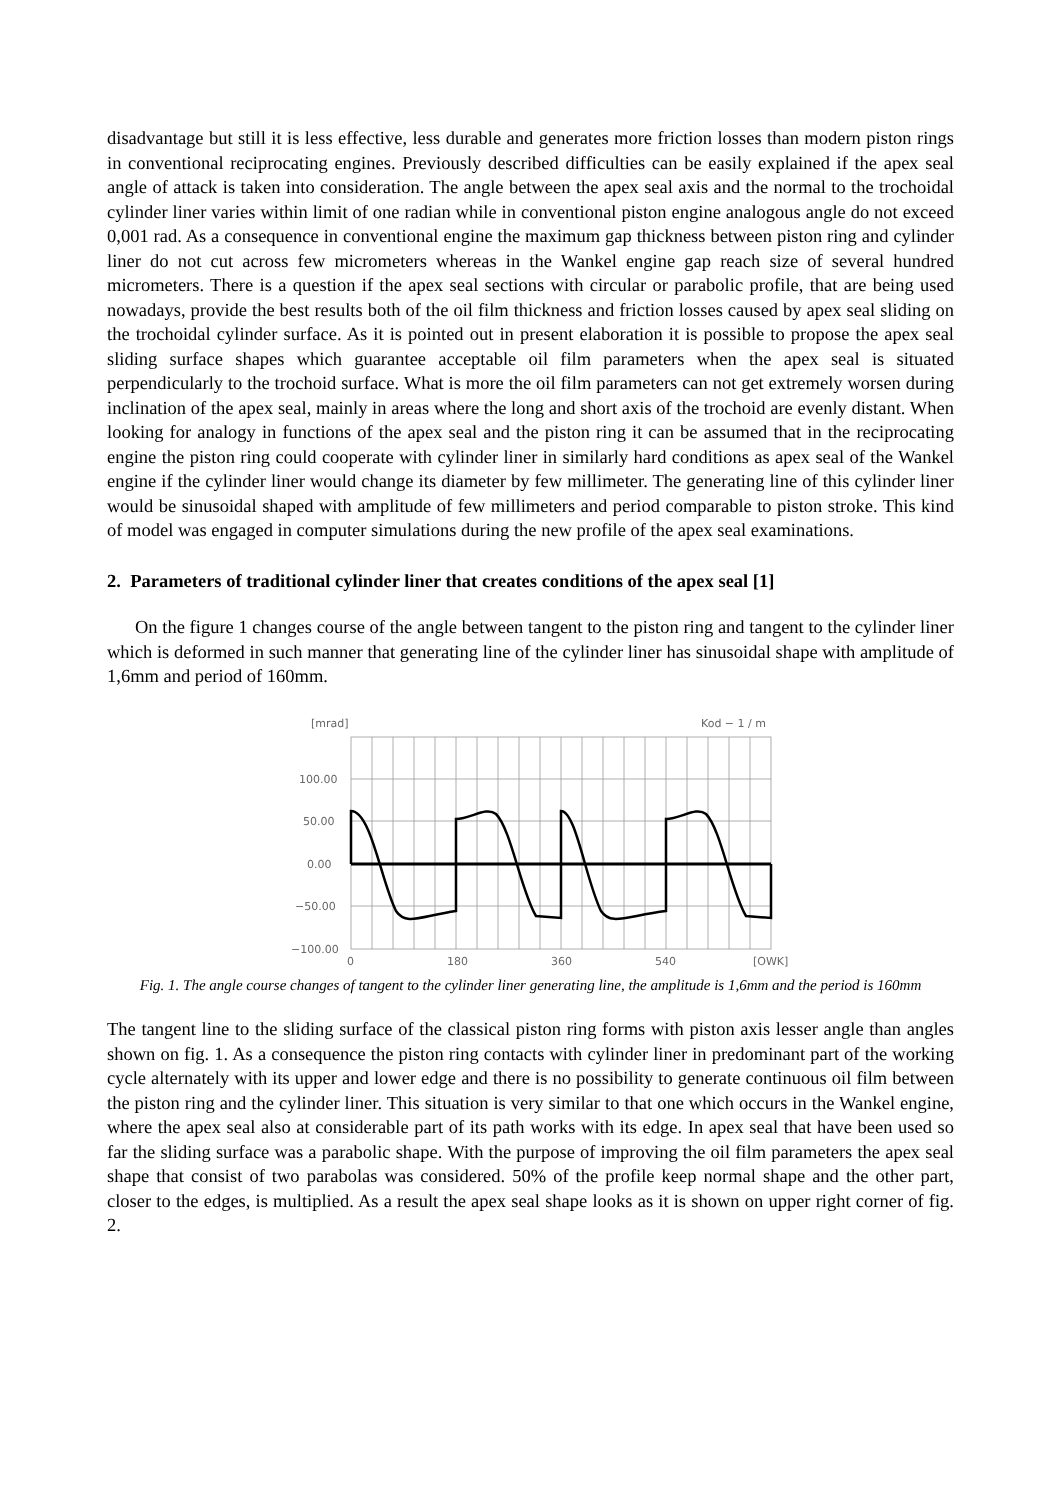disadvantage but still it is less effective, less durable and generates more friction losses than modern piston rings in conventional reciprocating engines. Previously described difficulties can be easily explained if the apex seal angle of attack is taken into consideration. The angle between the apex seal axis and the normal to the trochoidal cylinder liner varies within limit of one radian while in conventional piston engine analogous angle do not exceed 0,001 rad. As a consequence in conventional engine the maximum gap thickness between piston ring and cylinder liner do not cut across few micrometers whereas in the Wankel engine gap reach size of several hundred micrometers. There is a question if the apex seal sections with circular or parabolic profile, that are being used nowadays, provide the best results both of the oil film thickness and friction losses caused by apex seal sliding on the trochoidal cylinder surface. As it is pointed out in present elaboration it is possible to propose the apex seal sliding surface shapes which guarantee acceptable oil film parameters when the apex seal is situated perpendicularly to the trochoid surface. What is more the oil film parameters can not get extremely worsen during inclination of the apex seal, mainly in areas where the long and short axis of the trochoid are evenly distant. When looking for analogy in functions of the apex seal and the piston ring it can be assumed that in the reciprocating engine the piston ring could cooperate with cylinder liner in similarly hard conditions as apex seal of the Wankel engine if the cylinder liner would change its diameter by few millimeter. The generating line of this cylinder liner would be sinusoidal shaped with amplitude of few millimeters and period comparable to piston stroke. This kind of model was engaged in computer simulations during the new profile of the apex seal examinations.
2. Parameters of traditional cylinder liner that creates conditions of the apex seal [1]
On the figure 1 changes course of the angle between tangent to the piston ring and tangent to the cylinder liner which is deformed in such manner that generating line of the cylinder liner has sinusoidal shape with amplitude of 1,6mm and period of 160mm.
[mrad]
Kod − 1 / m
100.00
50.00
0.00
−50.00
−100.00
0
180
360
540
[OWK]
Fig. 1. The angle course changes of tangent to the cylinder liner generating line, the amplitude is 1,6mm and the period is 160mm
The tangent line to the sliding surface of the classical piston ring forms with piston axis lesser angle than angles shown on fig. 1. As a consequence the piston ring contacts with cylinder liner in predominant part of the working cycle alternately with its upper and lower edge and there is no possibility to generate continuous oil film between the piston ring and the cylinder liner. This situation is very similar to that one which occurs in the Wankel engine, where the apex seal also at considerable part of its path works with its edge. In apex seal that have been used so far the sliding surface was a parabolic shape. With the purpose of improving the oil film parameters the apex seal shape that consist of two parabolas was considered. 50% of the profile keep normal shape and the other part, closer to the edges, is multiplied. As a result the apex seal shape looks as it is shown on upper right corner of fig. 2.